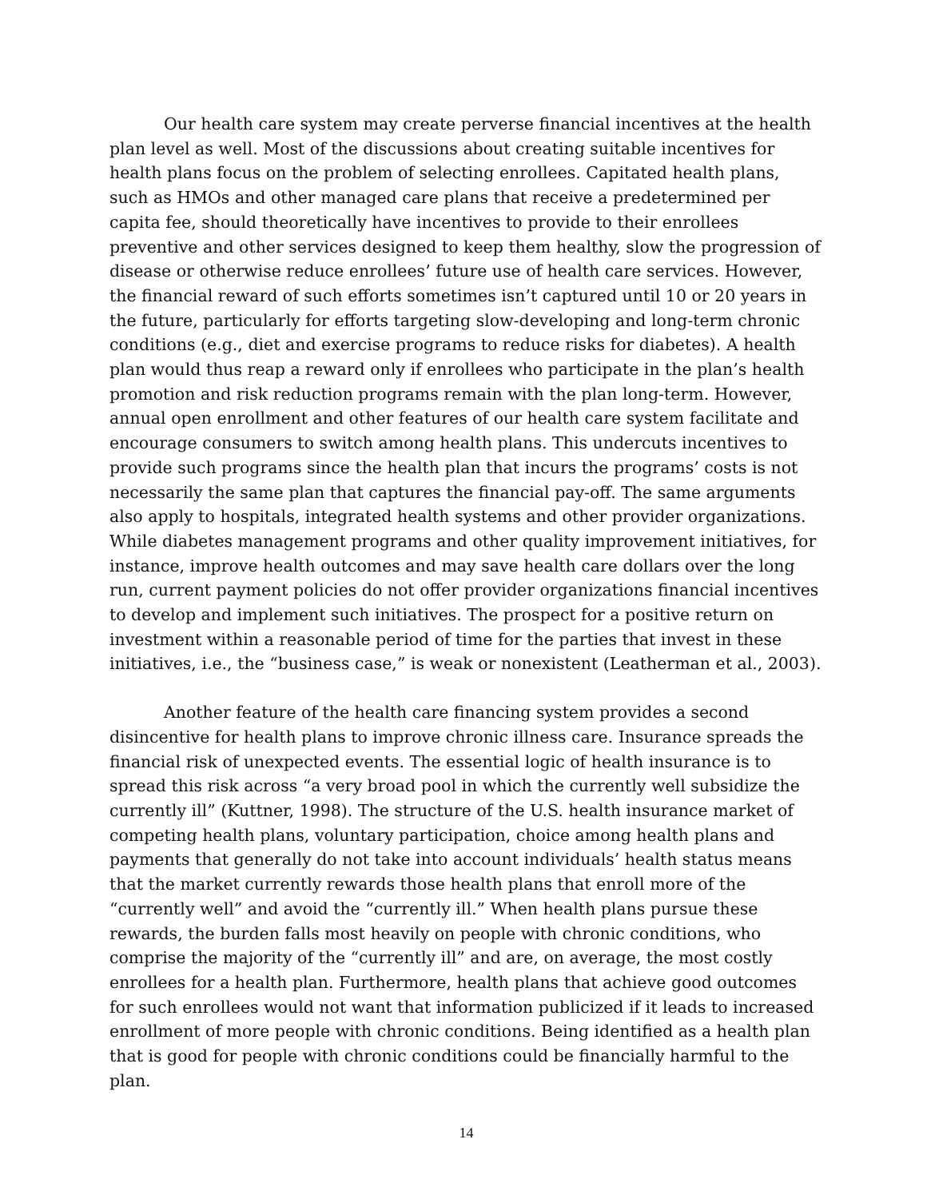Our health care system may create perverse financial incentives at the health plan level as well. Most of the discussions about creating suitable incentives for health plans focus on the problem of selecting enrollees. Capitated health plans, such as HMOs and other managed care plans that receive a predetermined per capita fee, should theoretically have incentives to provide to their enrollees preventive and other services designed to keep them healthy, slow the progression of disease or otherwise reduce enrollees’ future use of health care services. However, the financial reward of such efforts sometimes isn’t captured until 10 or 20 years in the future, particularly for efforts targeting slow-developing and long-term chronic conditions (e.g., diet and exercise programs to reduce risks for diabetes). A health plan would thus reap a reward only if enrollees who participate in the plan’s health promotion and risk reduction programs remain with the plan long-term. However, annual open enrollment and other features of our health care system facilitate and encourage consumers to switch among health plans. This undercuts incentives to provide such programs since the health plan that incurs the programs’ costs is not necessarily the same plan that captures the financial pay-off. The same arguments also apply to hospitals, integrated health systems and other provider organizations. While diabetes management programs and other quality improvement initiatives, for instance, improve health outcomes and may save health care dollars over the long run, current payment policies do not offer provider organizations financial incentives to develop and implement such initiatives. The prospect for a positive return on investment within a reasonable period of time for the parties that invest in these initiatives, i.e., the “business case,” is weak or nonexistent (Leatherman et al., 2003).
Another feature of the health care financing system provides a second disincentive for health plans to improve chronic illness care. Insurance spreads the financial risk of unexpected events. The essential logic of health insurance is to spread this risk across “a very broad pool in which the currently well subsidize the currently ill” (Kuttner, 1998). The structure of the U.S. health insurance market of competing health plans, voluntary participation, choice among health plans and payments that generally do not take into account individuals’ health status means that the market currently rewards those health plans that enroll more of the “currently well” and avoid the “currently ill.” When health plans pursue these rewards, the burden falls most heavily on people with chronic conditions, who comprise the majority of the “currently ill” and are, on average, the most costly enrollees for a health plan. Furthermore, health plans that achieve good outcomes for such enrollees would not want that information publicized if it leads to increased enrollment of more people with chronic conditions. Being identified as a health plan that is good for people with chronic conditions could be financially harmful to the plan.
14